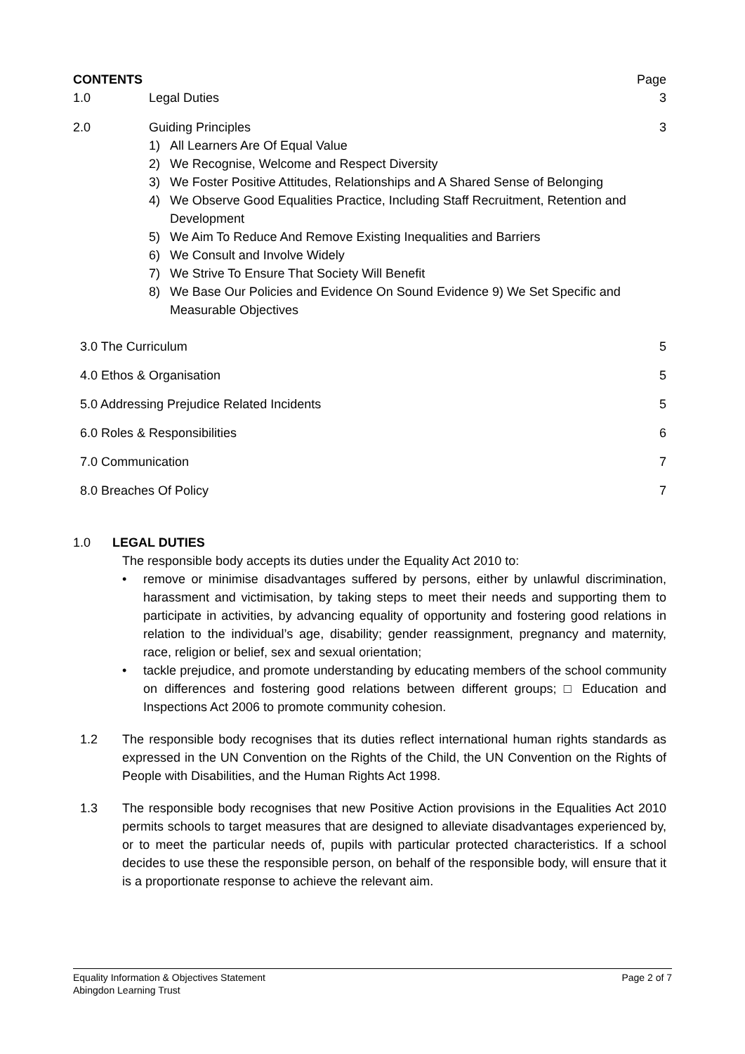CONTENTS Page
1.0 Legal Duties 3
2.0 Guiding Principles 3
1) All Learners Are Of Equal Value
2) We Recognise, Welcome and Respect Diversity
3) We Foster Positive Attitudes, Relationships and A Shared Sense of Belonging
4) We Observe Good Equalities Practice, Including Staff Recruitment, Retention and Development
5) We Aim To Reduce And Remove Existing Inequalities and Barriers
6) We Consult and Involve Widely
7) We Strive To Ensure That Society Will Benefit
8) We Base Our Policies and Evidence On Sound Evidence 9) We Set Specific and Measurable Objectives
3.0 The Curriculum 5
4.0 Ethos & Organisation 5
5.0 Addressing Prejudice Related Incidents 5
6.0 Roles & Responsibilities 6
7.0 Communication 7
8.0 Breaches Of Policy 7
1.0 LEGAL DUTIES
The responsible body accepts its duties under the Equality Act 2010 to:
• remove or minimise disadvantages suffered by persons, either by unlawful discrimination, harassment and victimisation, by taking steps to meet their needs and supporting them to participate in activities, by advancing equality of opportunity and fostering good relations in relation to the individual’s age, disability; gender reassignment, pregnancy and maternity, race, religion or belief, sex and sexual orientation;
• tackle prejudice, and promote understanding by educating members of the school community on differences and fostering good relations between different groups; □ Education and Inspections Act 2006 to promote community cohesion.
1.2 The responsible body recognises that its duties reflect international human rights standards as expressed in the UN Convention on the Rights of the Child, the UN Convention on the Rights of People with Disabilities, and the Human Rights Act 1998.
1.3 The responsible body recognises that new Positive Action provisions in the Equalities Act 2010 permits schools to target measures that are designed to alleviate disadvantages experienced by, or to meet the particular needs of, pupils with particular protected characteristics. If a school decides to use these the responsible person, on behalf of the responsible body, will ensure that it is a proportionate response to achieve the relevant aim.
Equality Information & Objectives Statement Page 2 of 7
Abingdon Learning Trust